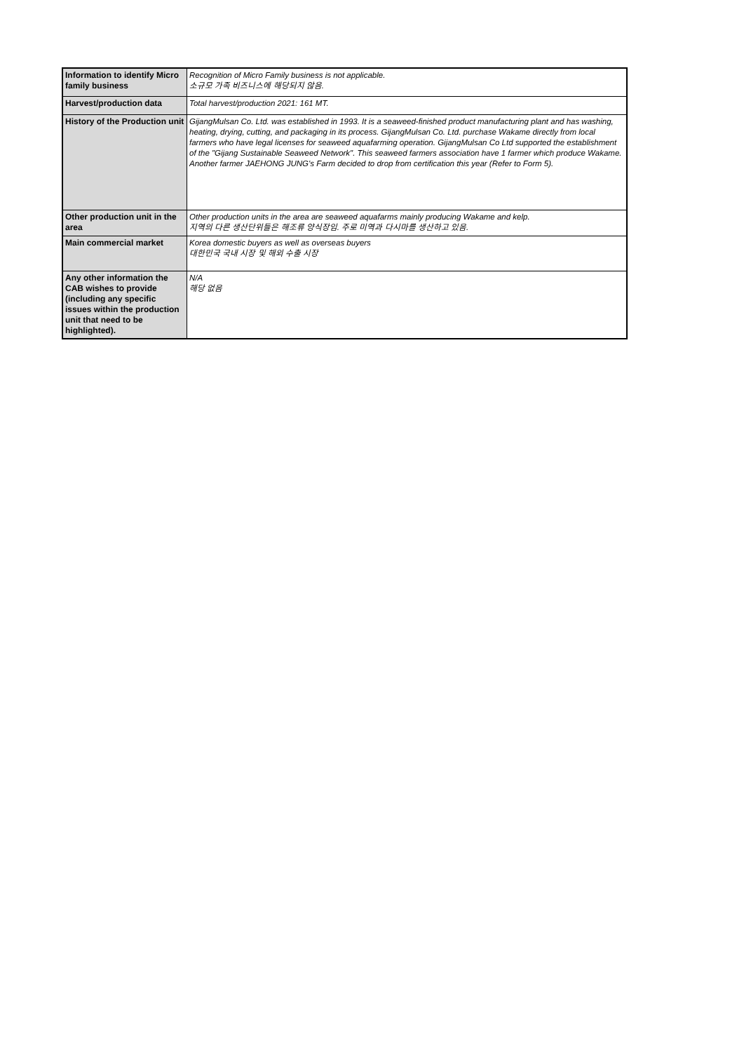| Information to identify Micro family business | Recognition of Micro Family business is not applicable. 소규모 가족 비즈니스에 해당되지 않음. |
| Harvest/production data | Total harvest/production 2021: 161 MT. |
| History of the Production unit | GijangMulsan Co. Ltd. was established in 1993. It is a seaweed-finished product manufacturing plant and has washing, heating, drying, cutting, and packaging in its process. GijangMulsan Co. Ltd. purchase Wakame directly from local farmers who have legal licenses for seaweed aquafarming operation. GijangMulsan Co Ltd supported the establishment of the "Gijang Sustainable Seaweed Network". This seaweed farmers association have 1 farmer which produce Wakame. Another farmer JAEHONG JUNG's Farm decided to drop from certification this year (Refer to Form 5). |
| Other production unit in the area | Other production units in the area are seaweed aquafarms mainly producing Wakame and kelp. 지역의 다른 생산단위들은 해조류 양식장임. 주로 미역과 다시마를 생산하고 있음. |
| Main commercial market | Korea domestic buyers as well as overseas buyers 대한민국 국내 시장 및 해외 수출 시장 |
| Any other information the CAB wishes to provide (including any specific issues within the production unit that need to be highlighted). | N/A 해당 없음 |